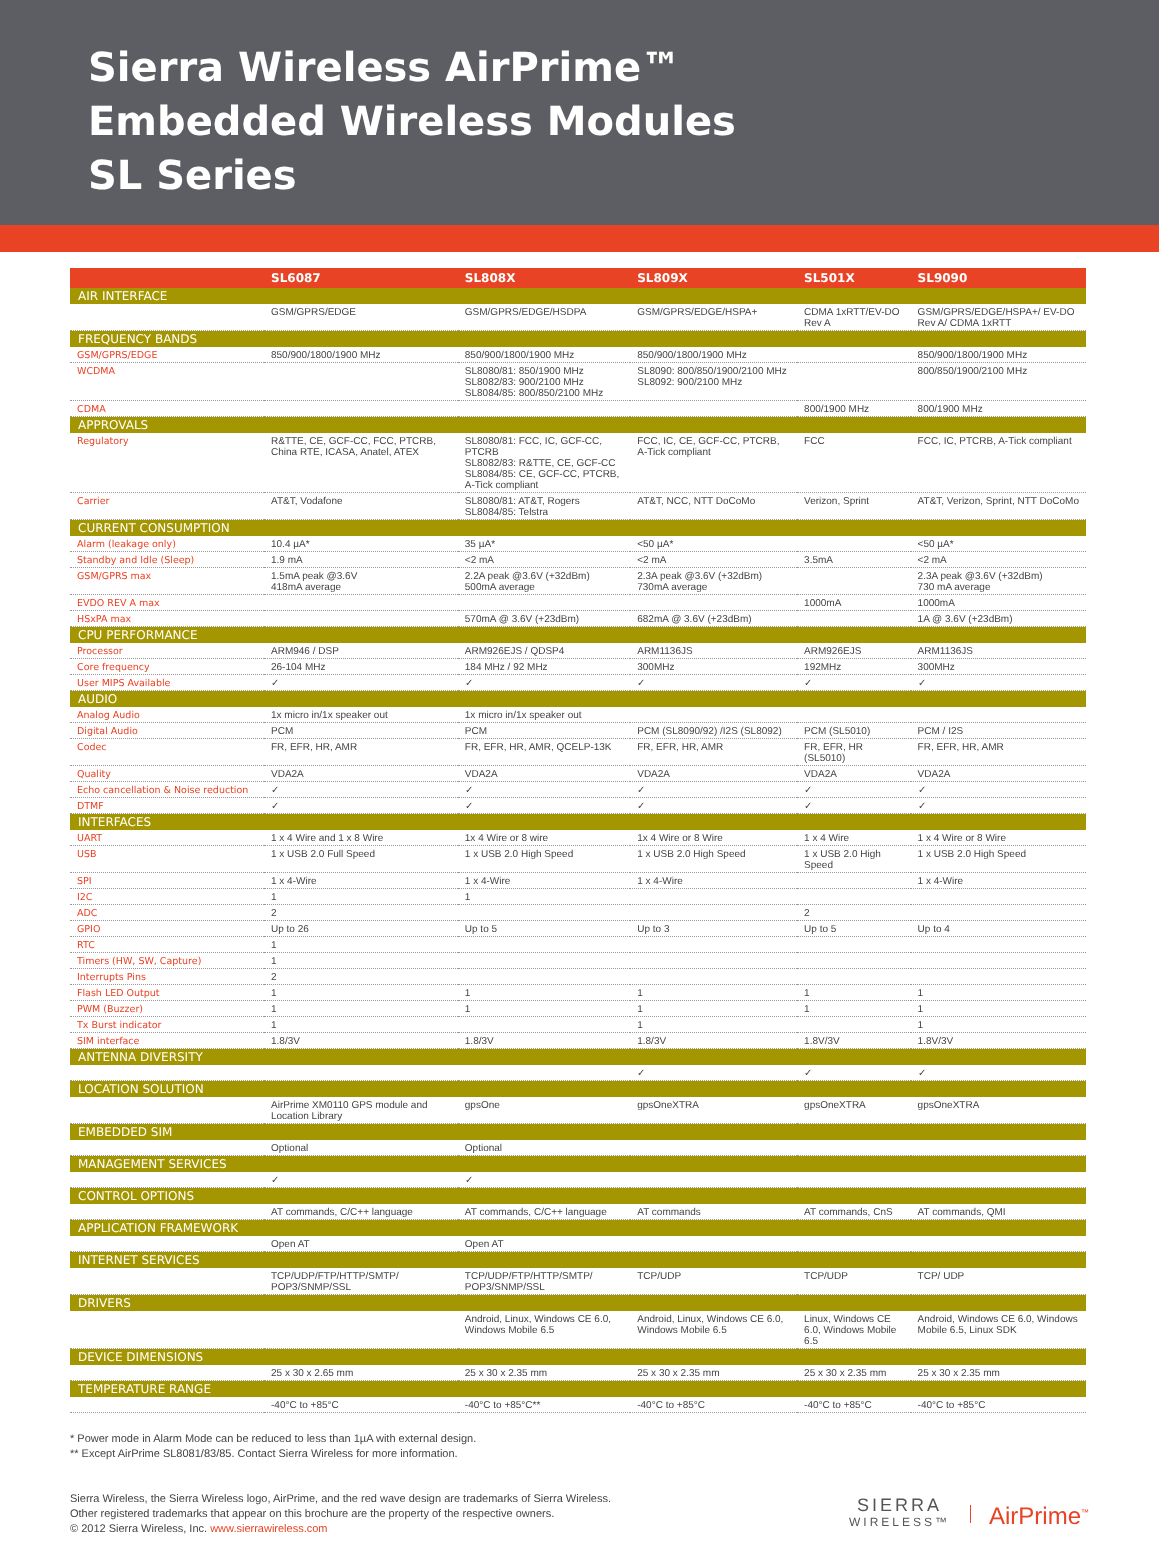Sierra Wireless AirPrime™
Embedded Wireless Modules
SL Series
| | SL6087 | SL808X | SL809X | SL501X | SL9090 |
| --- | --- | --- | --- | --- | --- |
| AIR INTERFACE | | | | | |
| | GSM/GPRS/EDGE | GSM/GPRS/EDGE/HSDPA | GSM/GPRS/EDGE/HSPA+ | CDMA 1xRTT/EV-DO Rev A | GSM/GPRS/EDGE/HSPA+/ EV-DO Rev A/ CDMA 1xRTT |
| FREQUENCY BANDS | | | | | |
| GSM/GPRS/EDGE | 850/900/1800/1900 MHz | 850/900/1800/1900 MHz | 850/900/1800/1900 MHz | | 850/900/1800/1900 MHz |
| WCDMA | | SL8080/81: 850/1900 MHz SL8082/83: 900/2100 MHz SL8084/85: 800/850/2100 MHz | SL8090: 800/850/1900/2100 MHz SL8092: 900/2100 MHz | | 800/850/1900/2100 MHz |
| CDMA | | | | 800/1900 MHz | 800/1900 MHz |
| APPROVALS | | | | | |
| Regulatory | R&TTE, CE, GCF-CC, FCC, PTCRB, China RTE, ICASA, Anatel, ATEX | SL8080/81: FCC, IC, GCF-CC, PTCRB SL8082/83: R&TTE, CE, GCF-CC SL8084/85: CE, GCF-CC, PTCRB, A-Tick compliant | FCC, IC, CE, GCF-CC, PTCRB, A-Tick compliant | FCC | FCC, IC, PTCRB, A-Tick compliant |
| Carrier | AT&T, Vodafone | SL8080/81: AT&T, Rogers SL8084/85: Telstra | AT&T, NCC, NTT DoCoMo | Verizon, Sprint | AT&T, Verizon, Sprint, NTT DoCoMo |
| CURRENT CONSUMPTION | | | | | |
| Alarm (leakage only) | 10.4 µA* | 35 µA* | <50 µA* | | <50 µA* |
| Standby and Idle (Sleep) | 1.9 mA | <2 mA | <2 mA | 3.5mA | <2 mA |
| GSM/GPRS max | 1.5mA peak @3.6V 418mA average | 2.2A peak @3.6V (+32dBm) 500mA average | 2.3A peak @3.6V (+32dBm) 730mA average | | 2.3A peak @3.6V (+32dBm) 730 mA average |
| EVDO REV A max | | | | 1000mA | 1000mA |
| HSxPA max | | 570mA @ 3.6V (+23dBm) | 682mA @ 3.6V (+23dBm) | | 1A @ 3.6V (+23dBm) |
| CPU PERFORMANCE | | | | | |
| Processor | ARM946 / DSP | ARM926EJS / QDSP4 | ARM1136JS | ARM926EJS | ARM1136JS |
| Core frequency | 26-104 MHz | 184 MHz / 92 MHz | 300MHz | 192MHz | 300MHz |
| User MIPS Available | ✓ | ✓ | ✓ | ✓ | ✓ |
| AUDIO | | | | | |
| Analog Audio | 1x micro in/1x speaker out | 1x micro in/1x speaker out | | | |
| Digital Audio | PCM | PCM | PCM (SL8090/92) /I2S (SL8092) | PCM (SL5010) | PCM / I2S |
| Codec | FR, EFR, HR, AMR | FR, EFR, HR, AMR, QCELP-13K | FR, EFR, HR, AMR | FR, EFR, HR (SL5010) | FR, EFR, HR, AMR |
| Quality | VDA2A | VDA2A | VDA2A | VDA2A | VDA2A |
| Echo cancellation & Noise reduction | ✓ | ✓ | ✓ | ✓ | ✓ |
| DTMF | ✓ | ✓ | ✓ | ✓ | ✓ |
| INTERFACES | | | | | |
| UART | 1 x 4 Wire and 1 x 8 Wire | 1x 4 Wire or 8 wire | 1x 4 Wire or 8 Wire | 1 x 4 Wire | 1 x 4 Wire or 8 Wire |
| USB | 1 x USB 2.0 Full Speed | 1 x USB 2.0 High Speed | 1 x USB 2.0 High Speed | 1 x USB 2.0 High Speed | 1 x USB 2.0 High Speed |
| SPI | 1 x 4-Wire | 1 x 4-Wire | 1 x 4-Wire | | 1 x 4-Wire |
| I2C | 1 | 1 | | | |
| ADC | 2 | | | 2 | |
| GPIO | Up to 26 | Up to 5 | Up to 3 | Up to 5 | Up to 4 |
| RTC | 1 | | | | |
| Timers (HW, SW, Capture) | 1 | | | | |
| Interrupts Pins | 2 | | | | |
| Flash LED Output | 1 | 1 | 1 | 1 | 1 |
| PWM (Buzzer) | 1 | 1 | 1 | 1 | 1 |
| Tx Burst indicator | 1 | | 1 | | 1 |
| SIM interface | 1.8/3V | 1.8/3V | 1.8/3V | 1.8V/3V | 1.8V/3V |
| ANTENNA DIVERSITY | | | | | |
| | | | ✓ | ✓ | ✓ |
| LOCATION SOLUTION | | | | | |
| | AirPrime XM0110 GPS module and Location Library | gpsOne | gpsOneXTRA | gpsOneXTRA | gpsOneXTRA |
| EMBEDDED SIM | | | | | |
| | Optional | Optional | | | |
| MANAGEMENT SERVICES | | | | | |
| | ✓ | ✓ | | | |
| CONTROL OPTIONS | | | | | |
| | AT commands, C/C++ language | AT commands, C/C++ language | AT commands | AT commands, CnS | AT commands, QMI |
| APPLICATION FRAMEWORK | | | | | |
| | Open AT | Open AT | | | |
| INTERNET SERVICES | | | | | |
| | TCP/UDP/FTP/HTTP/SMTP/ POP3/SNMP/SSL | TCP/UDP/FTP/HTTP/SMTP/ POP3/SNMP/SSL | TCP/UDP | TCP/UDP | TCP/ UDP |
| DRIVERS | | | | | |
| | | Android, Linux, Windows CE 6.0, Windows Mobile 6.5 | Android, Linux, Windows CE 6.0, Windows Mobile 6.5 | Linux, Windows CE 6.0, Windows Mobile 6.5 | Android, Windows CE 6.0, Windows Mobile 6.5, Linux SDK |
| DEVICE DIMENSIONS | | | | | |
| | 25 x 30 x 2.65 mm | 25 x 30 x 2.35 mm | 25 x 30 x 2.35 mm | 25 x 30 x 2.35 mm | 25 x 30 x 2.35 mm |
| TEMPERATURE RANGE | | | | | |
| | -40°C to +85°C | -40°C to +85°C** | -40°C to +85°C | -40°C to +85°C | -40°C to +85°C |
* Power mode in Alarm Mode can be reduced to less than 1µA with external design.
** Except AirPrime SL8081/83/85. Contact Sierra Wireless for more information.
Sierra Wireless, the Sierra Wireless logo, AirPrime, and the red wave design are trademarks of Sierra Wireless.
Other registered trademarks that appear on this brochure are the property of the respective owners.
© 2012 Sierra Wireless, Inc. www.sierrawireless.com
SIERRA
WIRELESS™
AirPrime<sup>™</sup>